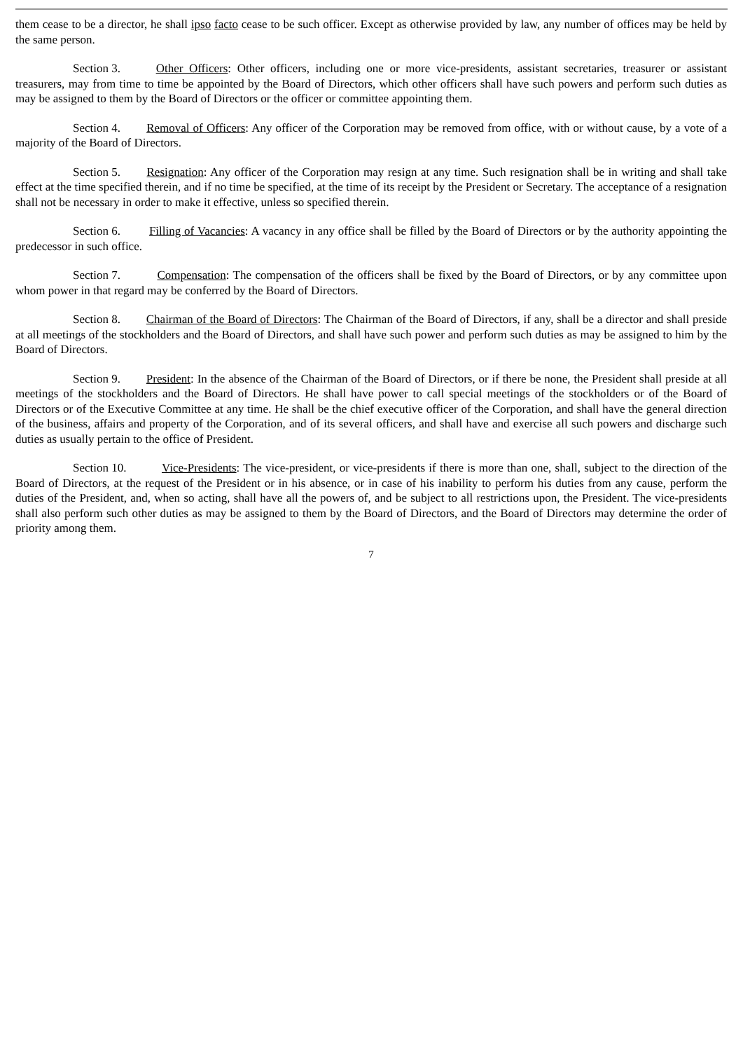them cease to be a director, he shall ipso facto cease to be such officer. Except as otherwise provided by law, any number of offices may be held by the same person.
Section 3. Other Officers: Other officers, including one or more vice-presidents, assistant secretaries, treasurer or assistant treasurers, may from time to time be appointed by the Board of Directors, which other officers shall have such powers and perform such duties as may be assigned to them by the Board of Directors or the officer or committee appointing them.
Section 4. Removal of Officers: Any officer of the Corporation may be removed from office, with or without cause, by a vote of a majority of the Board of Directors.
Section 5. Resignation: Any officer of the Corporation may resign at any time. Such resignation shall be in writing and shall take effect at the time specified therein, and if no time be specified, at the time of its receipt by the President or Secretary. The acceptance of a resignation shall not be necessary in order to make it effective, unless so specified therein.
Section 6. Filling of Vacancies: A vacancy in any office shall be filled by the Board of Directors or by the authority appointing the predecessor in such office.
Section 7. Compensation: The compensation of the officers shall be fixed by the Board of Directors, or by any committee upon whom power in that regard may be conferred by the Board of Directors.
Section 8. Chairman of the Board of Directors: The Chairman of the Board of Directors, if any, shall be a director and shall preside at all meetings of the stockholders and the Board of Directors, and shall have such power and perform such duties as may be assigned to him by the Board of Directors.
Section 9. President: In the absence of the Chairman of the Board of Directors, or if there be none, the President shall preside at all meetings of the stockholders and the Board of Directors. He shall have power to call special meetings of the stockholders or of the Board of Directors or of the Executive Committee at any time. He shall be the chief executive officer of the Corporation, and shall have the general direction of the business, affairs and property of the Corporation, and of its several officers, and shall have and exercise all such powers and discharge such duties as usually pertain to the office of President.
Section 10. Vice-Presidents: The vice-president, or vice-presidents if there is more than one, shall, subject to the direction of the Board of Directors, at the request of the President or in his absence, or in case of his inability to perform his duties from any cause, perform the duties of the President, and, when so acting, shall have all the powers of, and be subject to all restrictions upon, the President. The vice-presidents shall also perform such other duties as may be assigned to them by the Board of Directors, and the Board of Directors may determine the order of priority among them.
7